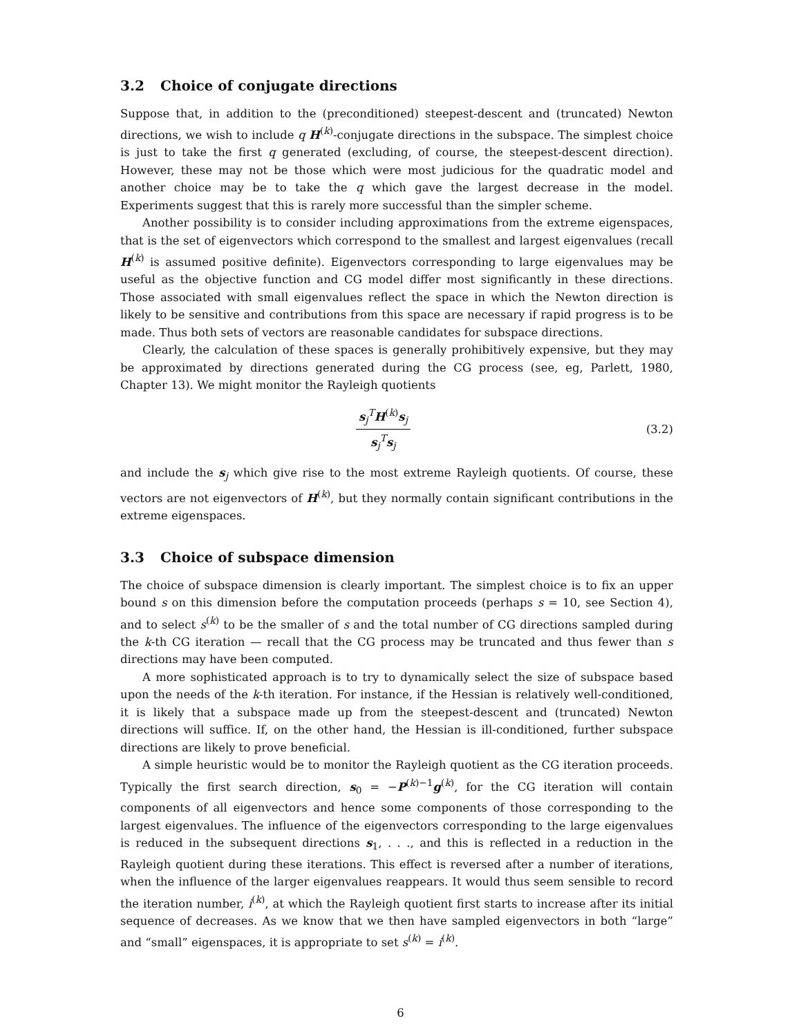3.2 Choice of conjugate directions
Suppose that, in addition to the (preconditioned) steepest-descent and (truncated) Newton directions, we wish to include q H<sup>(k)</sup>-conjugate directions in the subspace. The simplest choice is just to take the first q generated (excluding, of course, the steepest-descent direction). However, these may not be those which were most judicious for the quadratic model and another choice may be to take the q which gave the largest decrease in the model. Experiments suggest that this is rarely more successful than the simpler scheme.
Another possibility is to consider including approximations from the extreme eigenspaces, that is the set of eigenvectors which correspond to the smallest and largest eigenvalues (recall H<sup>(k)</sup> is assumed positive definite). Eigenvectors corresponding to large eigenvalues may be useful as the objective function and CG model differ most significantly in these directions. Those associated with small eigenvalues reflect the space in which the Newton direction is likely to be sensitive and contributions from this space are necessary if rapid progress is to be made. Thus both sets of vectors are reasonable candidates for subspace directions.
Clearly, the calculation of these spaces is generally prohibitively expensive, but they may be approximated by directions generated during the CG process (see, eg, Parlett, 1980, Chapter 13). We might monitor the Rayleigh quotients
s<sub>j</sub><sup>T</sup>H<sup>(k)</sup>s<sub>j</sub>
s<sub>j</sub><sup>T</sup>s<sub>j</sub>
(3.2)
and include the s<sub>j</sub> which give rise to the most extreme Rayleigh quotients. Of course, these vectors are not eigenvectors of H<sup>(k)</sup>, but they normally contain significant contributions in the extreme eigenspaces.
3.3 Choice of subspace dimension
The choice of subspace dimension is clearly important. The simplest choice is to fix an upper bound s on this dimension before the computation proceeds (perhaps s = 10, see Section 4), and to select s<sup>(k)</sup> to be the smaller of s and the total number of CG directions sampled during the k-th CG iteration — recall that the CG process may be truncated and thus fewer than s directions may have been computed.
A more sophisticated approach is to try to dynamically select the size of subspace based upon the needs of the k-th iteration. For instance, if the Hessian is relatively well-conditioned, it is likely that a subspace made up from the steepest-descent and (truncated) Newton directions will suffice. If, on the other hand, the Hessian is ill-conditioned, further subspace directions are likely to prove beneficial.
A simple heuristic would be to monitor the Rayleigh quotient as the CG iteration proceeds. Typically the first search direction, s<sub>0</sub> = −P<sup>(k)−1</sup>g<sup>(k)</sup>, for the CG iteration will contain components of all eigenvectors and hence some components of those corresponding to the largest eigenvalues. The influence of the eigenvectors corresponding to the large eigenvalues is reduced in the subsequent directions s<sub>1</sub>, . . ., and this is reflected in a reduction in the Rayleigh quotient during these iterations. This effect is reversed after a number of iterations, when the influence of the larger eigenvalues reappears. It would thus seem sensible to record the iteration number, i<sup>(k)</sup>, at which the Rayleigh quotient first starts to increase after its initial sequence of decreases. As we know that we then have sampled eigenvectors in both “large” and “small” eigenspaces, it is appropriate to set s<sup>(k)</sup> = i<sup>(k)</sup>.
6